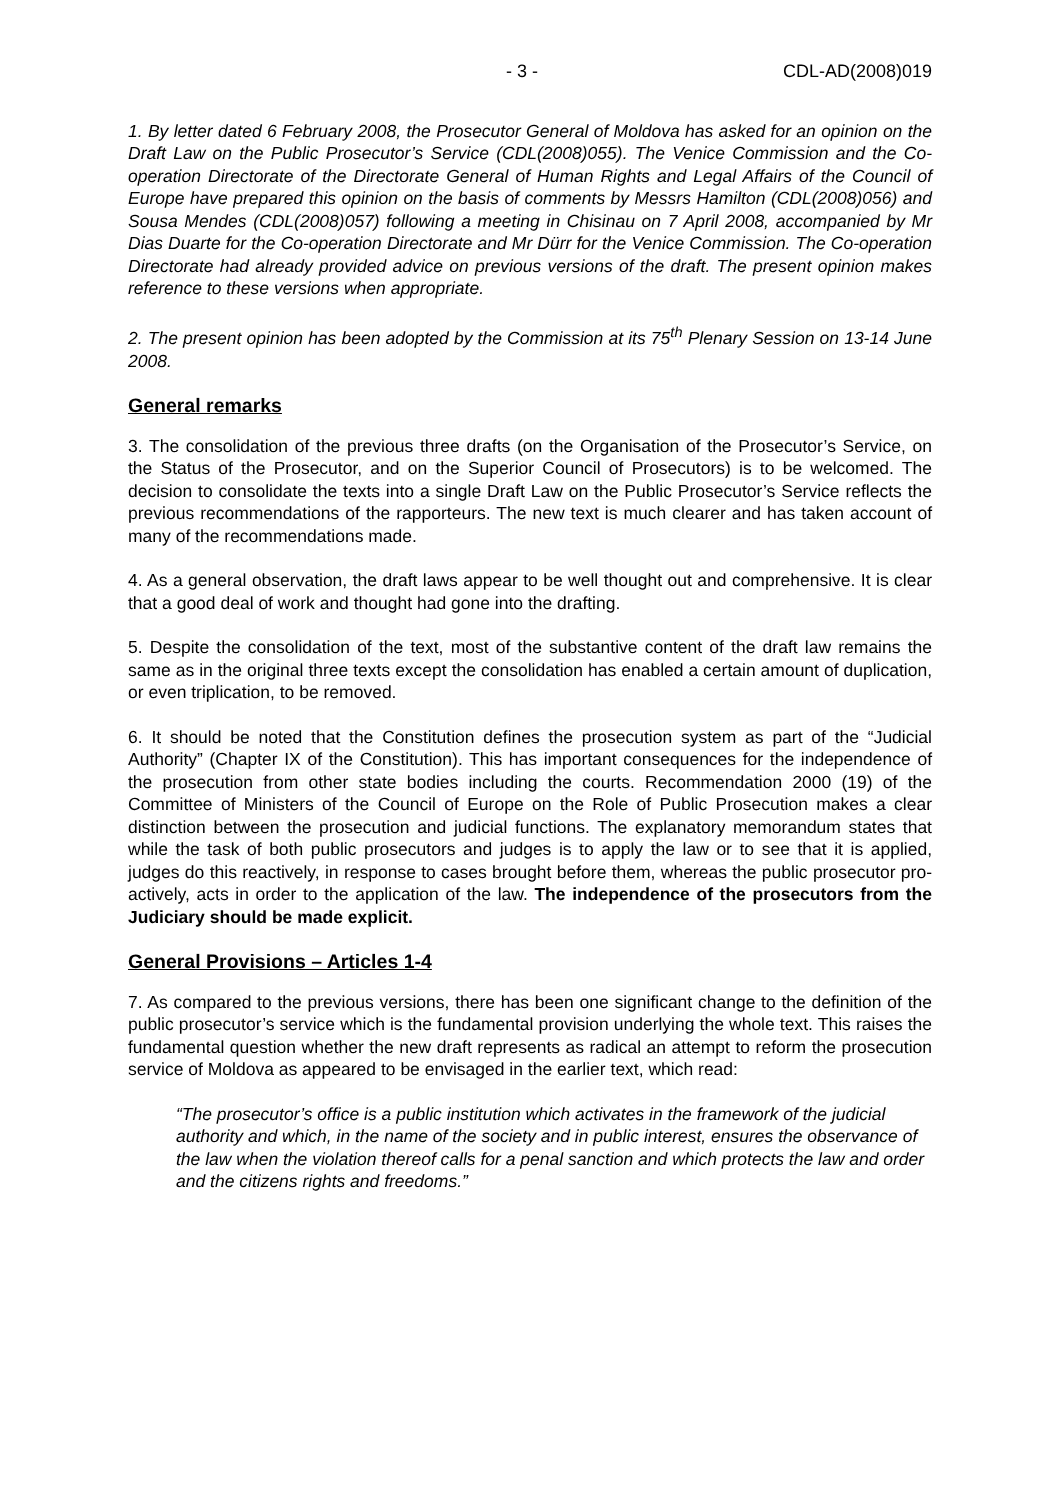- 3 - CDL-AD(2008)019
1. By letter dated 6 February 2008, the Prosecutor General of Moldova has asked for an opinion on the Draft Law on the Public Prosecutor’s Service (CDL(2008)055). The Venice Commission and the Co-operation Directorate of the Directorate General of Human Rights and Legal Affairs of the Council of Europe have prepared this opinion on the basis of comments by Messrs Hamilton (CDL(2008)056) and Sousa Mendes (CDL(2008)057) following a meeting in Chisinau on 7 April 2008, accompanied by Mr Dias Duarte for the Co-operation Directorate and Mr Dürr for the Venice Commission. The Co-operation Directorate had already provided advice on previous versions of the draft. The present opinion makes reference to these versions when appropriate.
2. The present opinion has been adopted by the Commission at its 75<sup>th</sup> Plenary Session on 13-14 June 2008.
General remarks
3. The consolidation of the previous three drafts (on the Organisation of the Prosecutor’s Service, on the Status of the Prosecutor, and on the Superior Council of Prosecutors) is to be welcomed. The decision to consolidate the texts into a single Draft Law on the Public Prosecutor’s Service reflects the previous recommendations of the rapporteurs. The new text is much clearer and has taken account of many of the recommendations made.
4. As a general observation, the draft laws appear to be well thought out and comprehensive. It is clear that a good deal of work and thought had gone into the drafting.
5. Despite the consolidation of the text, most of the substantive content of the draft law remains the same as in the original three texts except the consolidation has enabled a certain amount of duplication, or even triplication, to be removed.
6. It should be noted that the Constitution defines the prosecution system as part of the “Judicial Authority” (Chapter IX of the Constitution). This has important consequences for the independence of the prosecution from other state bodies including the courts. Recommendation 2000 (19) of the Committee of Ministers of the Council of Europe on the Role of Public Prosecution makes a clear distinction between the prosecution and judicial functions. The explanatory memorandum states that while the task of both public prosecutors and judges is to apply the law or to see that it is applied, judges do this reactively, in response to cases brought before them, whereas the public prosecutor pro-actively, acts in order to the application of the law. The independence of the prosecutors from the Judiciary should be made explicit.
General Provisions – Articles 1-4
7. As compared to the previous versions, there has been one significant change to the definition of the public prosecutor’s service which is the fundamental provision underlying the whole text. This raises the fundamental question whether the new draft represents as radical an attempt to reform the prosecution service of Moldova as appeared to be envisaged in the earlier text, which read:
“The prosecutor’s office is a public institution which activates in the framework of the judicial authority and which, in the name of the society and in public interest, ensures the observance of the law when the violation thereof calls for a penal sanction and which protects the law and order and the citizens rights and freedoms.”